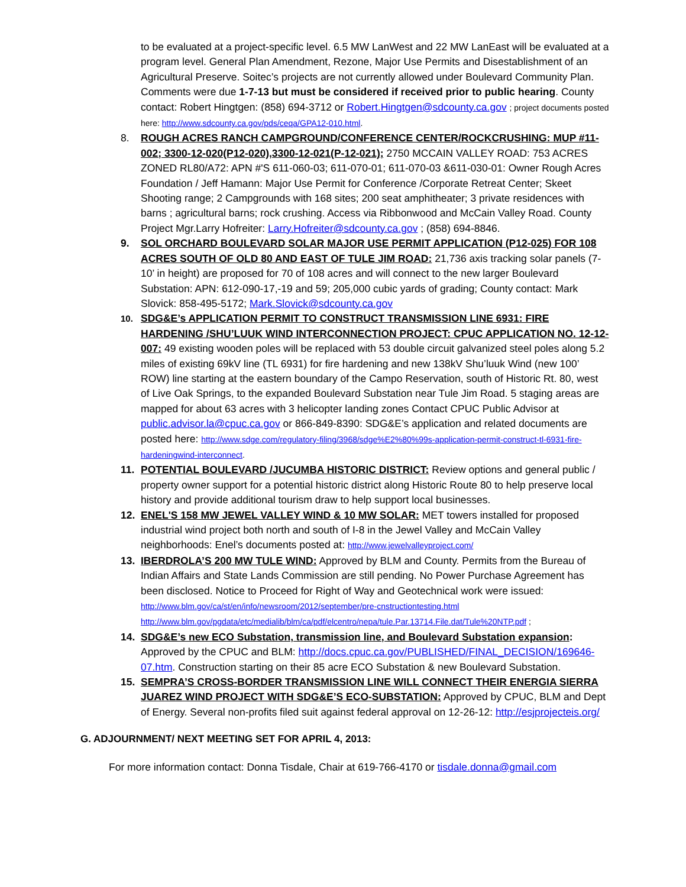to be evaluated at a project-specific level. 6.5 MW LanWest and 22 MW LanEast will be evaluated at a program level. General Plan Amendment, Rezone, Major Use Permits and Disestablishment of an Agricultural Preserve. Soitec’s projects are not currently allowed under Boulevard Community Plan. Comments were due 1-7-13 but must be considered if received prior to public hearing. County contact: Robert Hingtgen: (858) 694-3712 or Robert.Hingtgen@sdcounty.ca.gov ; project documents posted here: http://www.sdcounty.ca.gov/pds/ceqa/GPA12-010.html.
8. ROUGH ACRES RANCH CAMPGROUND/CONFERENCE CENTER/ROCKCRUSHING: MUP #11-002; 3300-12-020(P12-020),3300-12-021(P-12-021); 2750 MCCAIN VALLEY ROAD: 753 ACRES ZONED RL80/A72: APN #'S 611-060-03; 611-070-01; 611-070-03 &611-030-01: Owner Rough Acres Foundation / Jeff Hamann: Major Use Permit for Conference /Corporate Retreat Center; Skeet Shooting range; 2 Campgrounds with 168 sites; 200 seat amphitheater; 3 private residences with barns ; agricultural barns; rock crushing. Access via Ribbonwood and McCain Valley Road. County Project Mgr.Larry Hofreiter: Larry.Hofreiter@sdcounty.ca.gov ; (858) 694-8846.
9. SOL ORCHARD BOULEVARD SOLAR MAJOR USE PERMIT APPLICATION (P12-025) FOR 108 ACRES SOUTH OF OLD 80 AND EAST OF TULE JIM ROAD: 21,736 axis tracking solar panels (7-10’ in height) are proposed for 70 of 108 acres and will connect to the new larger Boulevard Substation: APN: 612-090-17,-19 and 59; 205,000 cubic yards of grading; County contact: Mark Slovick: 858-495-5172; Mark.Slovick@sdcounty.ca.gov
10.
SDG&E’s APPLICATION PERMIT TO CONSTRUCT TRANSMISSION LINE 6931: FIRE HARDENING /SHU’LUUK WIND INTERCONNECTION PROJECT: CPUC APPLICATION NO. 12-12-007: 49 existing wooden poles will be replaced with 53 double circuit galvanized steel poles along 5.2 miles of existing 69kV line (TL 6931) for fire hardening and new 138kV Shu’luuk Wind (new 100’ ROW) line starting at the eastern boundary of the Campo Reservation, south of Historic Rt. 80, west of Live Oak Springs, to the expanded Boulevard Substation near Tule Jim Road. 5 staging areas are mapped for about 63 acres with 3 helicopter landing zones Contact CPUC Public Advisor at public.advisor.la@cpuc.ca.gov or 866-849-8390: SDG&E’s application and related documents are posted here: http://www.sdge.com/regulatory-filing/3968/sdge%E2%80%99s-application-permit-construct-tl-6931-fire-hardeningwind-interconnect.
11. POTENTIAL BOULEVARD /JUCUMBA HISTORIC DISTRICT: Review options and general public / property owner support for a potential historic district along Historic Route 80 to help preserve local history and provide additional tourism draw to help support local businesses.
12. ENEL'S 158 MW JEWEL VALLEY WIND & 10 MW SOLAR: MET towers installed for proposed industrial wind project both north and south of I-8 in the Jewel Valley and McCain Valley neighborhoods: Enel’s documents posted at: http://www.jewelvalleyproject.com/
13. IBERDROLA’S 200 MW TULE WIND: Approved by BLM and County. Permits from the Bureau of Indian Affairs and State Lands Commission are still pending. No Power Purchase Agreement has been disclosed. Notice to Proceed for Right of Way and Geotechnical work were issued: http://www.blm.gov/ca/st/en/info/newsroom/2012/september/pre-cnstructiontesting.html http://www.blm.gov/pgdata/etc/medialib/blm/ca/pdf/elcentro/nepa/tule.Par.13714.File.dat/Tule%20NTP.pdf ;
14. SDG&E’s new ECO Substation, transmission line, and Boulevard Substation expansion: Approved by the CPUC and BLM: http://docs.cpuc.ca.gov/PUBLISHED/FINAL_DECISION/169646-07.htm. Construction starting on their 85 acre ECO Substation & new Boulevard Substation.
15. SEMPRA’S CROSS-BORDER TRANSMISSION LINE WILL CONNECT THEIR ENERGIA SIERRA JUAREZ WIND PROJECT WITH SDG&E’S ECO-SUBSTATION: Approved by CPUC, BLM and Dept of Energy. Several non-profits filed suit against federal approval on 12-26-12: http://esjprojecteis.org/
G. ADJOURNMENT/ NEXT MEETING SET FOR APRIL 4, 2013:
For more information contact: Donna Tisdale, Chair at 619-766-4170 or tisdale.donna@gmail.com